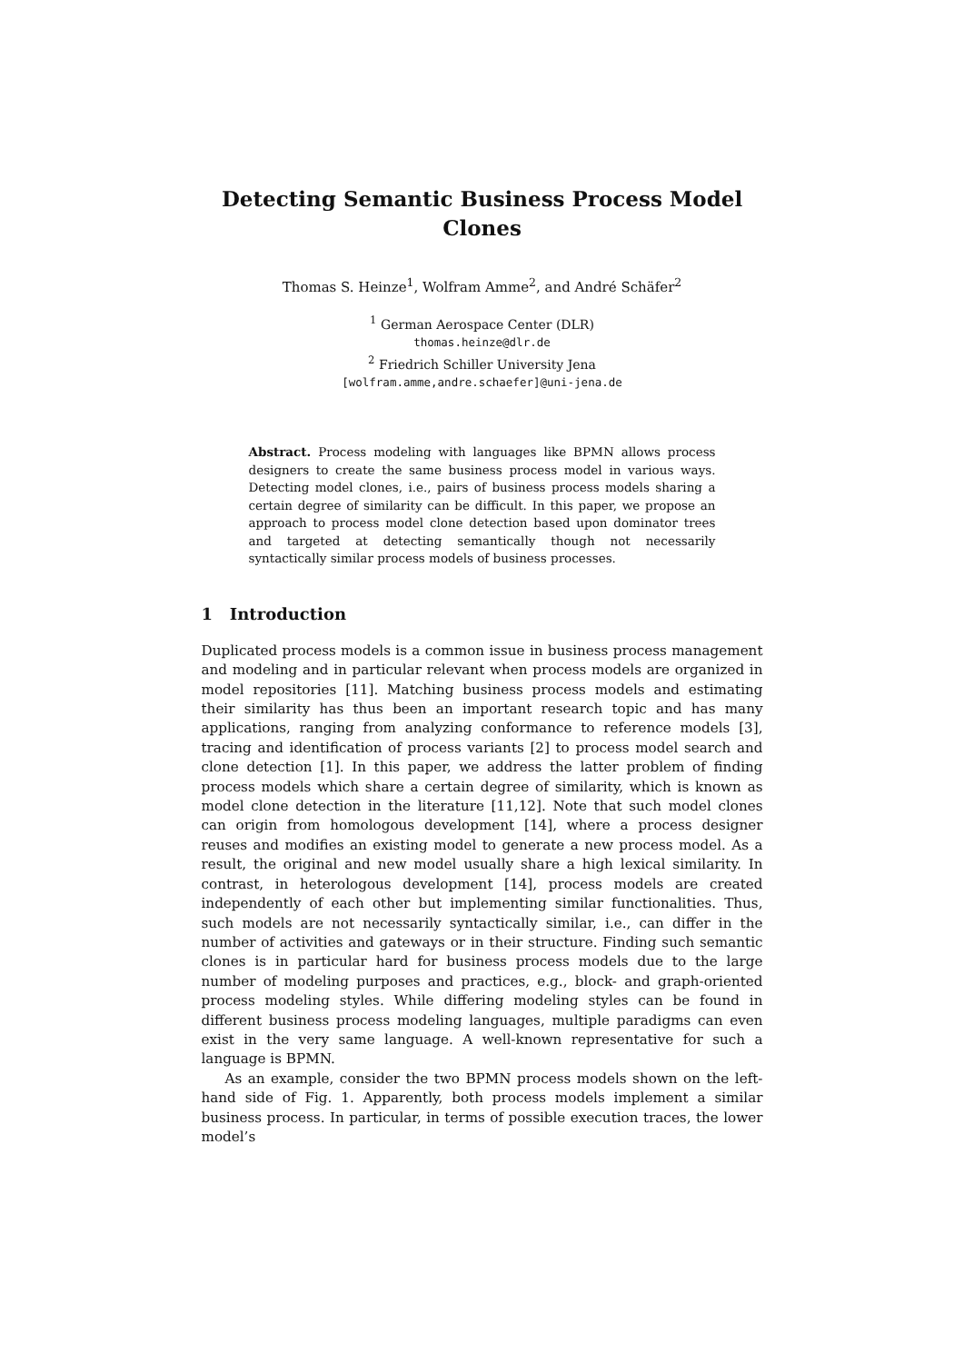Detecting Semantic Business Process Model Clones
Thomas S. Heinze<sup>1</sup>, Wolfram Amme<sup>2</sup>, and André Schäfer<sup>2</sup>
<sup>1</sup> German Aerospace Center (DLR)
thomas.heinze@dlr.de
<sup>2</sup> Friedrich Schiller University Jena
[wolfram.amme,andre.schaefer]@uni-jena.de
Abstract. Process modeling with languages like BPMN allows process designers to create the same business process model in various ways. Detecting model clones, i.e., pairs of business process models sharing a certain degree of similarity can be difficult. In this paper, we propose an approach to process model clone detection based upon dominator trees and targeted at detecting semantically though not necessarily syntactically similar process models of business processes.
1 Introduction
Duplicated process models is a common issue in business process management and modeling and in particular relevant when process models are organized in model repositories [11]. Matching business process models and estimating their similarity has thus been an important research topic and has many applications, ranging from analyzing conformance to reference models [3], tracing and identification of process variants [2] to process model search and clone detection [1]. In this paper, we address the latter problem of finding process models which share a certain degree of similarity, which is known as model clone detection in the literature [11,12]. Note that such model clones can origin from homologous development [14], where a process designer reuses and modifies an existing model to generate a new process model. As a result, the original and new model usually share a high lexical similarity. In contrast, in heterologous development [14], process models are created independently of each other but implementing similar functionalities. Thus, such models are not necessarily syntactically similar, i.e., can differ in the number of activities and gateways or in their structure. Finding such semantic clones is in particular hard for business process models due to the large number of modeling purposes and practices, e.g., block- and graph-oriented process modeling styles. While differing modeling styles can be found in different business process modeling languages, multiple paradigms can even exist in the very same language. A well-known representative for such a language is BPMN.
As an example, consider the two BPMN process models shown on the left-hand side of Fig. 1. Apparently, both process models implement a similar business process. In particular, in terms of possible execution traces, the lower model’s